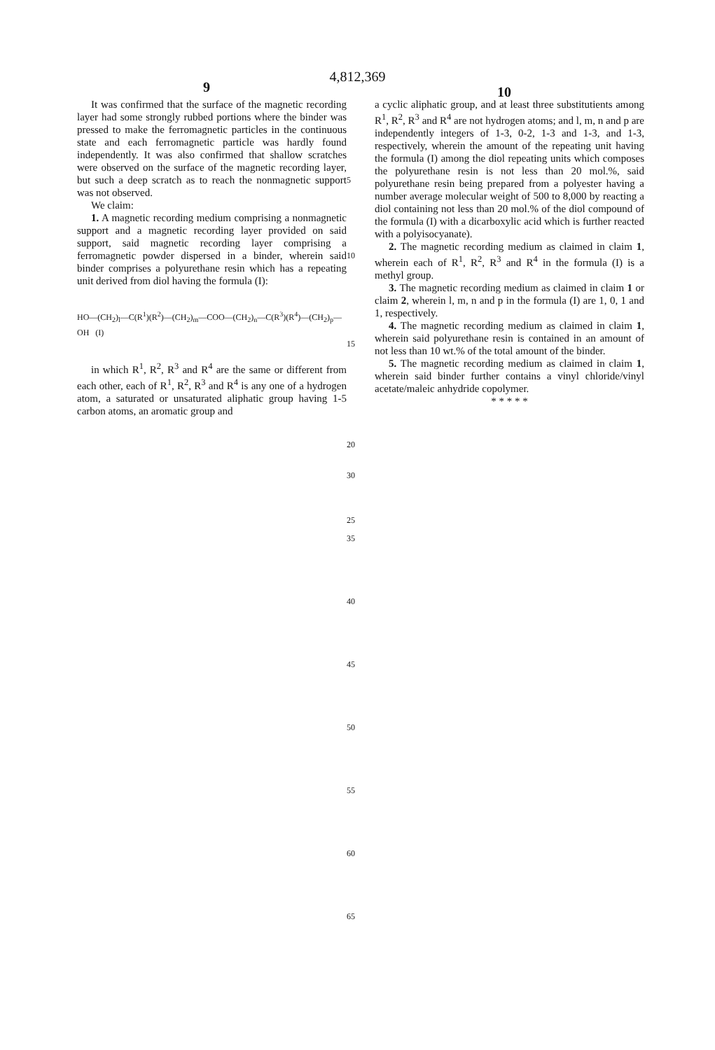4,812,369
9 10
It was confirmed that the surface of the magnetic recording layer had some strongly rubbed portions where the binder was pressed to make the ferromagnetic particles in the continuous state and each ferromagnetic particle was hardly found independently. It was also confirmed that shallow scratches were observed on the surface of the magnetic recording layer, but such a deep scratch as to reach the nonmagnetic support was not observed.
We claim:
1. A magnetic recording medium comprising a nonmagnetic support and a magnetic recording layer provided on said support, said magnetic recording layer comprising a ferromagnetic powder dispersed in a binder, wherein said binder comprises a polyurethane resin which has a repeating unit derived from diol having the formula (I):
HO—(CH<sub>2</sub>)<sub>l</sub>—C(R<sup>1</sup>)(R<sup>2</sup>)—(CH<sub>2</sub>)<sub>m</sub>—COO—(CH<sub>2</sub>)<sub>n</sub>—C(R<sup>3</sup>)(R<sup>4</sup>)—(CH<sub>2</sub>)<sub>p</sub>—OH (I)
in which R<sup>1</sup>, R<sup>2</sup>, R<sup>3</sup> and R<sup>4</sup> are the same or different from each other, each of R<sup>1</sup>, R<sup>2</sup>, R<sup>3</sup> and R<sup>4</sup> is any one of a hydrogen atom, a saturated or unsaturated aliphatic group having 1-5 carbon atoms, an aromatic group and
5
10
15
20
25
a cyclic aliphatic group, and at least three substitutients among R<sup>1</sup>, R<sup>2</sup>, R<sup>3</sup> and R<sup>4</sup> are not hydrogen atoms; and l, m, n and p are independently integers of 1-3, 0-2, 1-3 and 1-3, and 1-3, respectively, wherein the amount of the repeating unit having the formula (I) among the diol repeating units which composes the polyurethane resin is not less than 20 mol.%, said polyurethane resin being prepared from a polyester having a number average molecular weight of 500 to 8,000 by reacting a diol containing not less than 20 mol.% of the diol compound of the formula (I) with a dicarboxylic acid which is further reacted with a polyisocyanate).
2. The magnetic recording medium as claimed in claim 1, wherein each of R<sup>1</sup>, R<sup>2</sup>, R<sup>3</sup> and R<sup>4</sup> in the formula (I) is a methyl group.
3. The magnetic recording medium as claimed in claim 1 or claim 2, wherein l, m, n and p in the formula (I) are 1, 0, 1 and 1, respectively.
4. The magnetic recording medium as claimed in claim 1, wherein said polyurethane resin is contained in an amount of not less than 10 wt.% of the total amount of the binder.
5. The magnetic recording medium as claimed in claim 1, wherein said binder further contains a vinyl chloride/vinyl acetate/maleic anhydride copolymer.
* * * * *
30
35
40
45
50
55
60
65